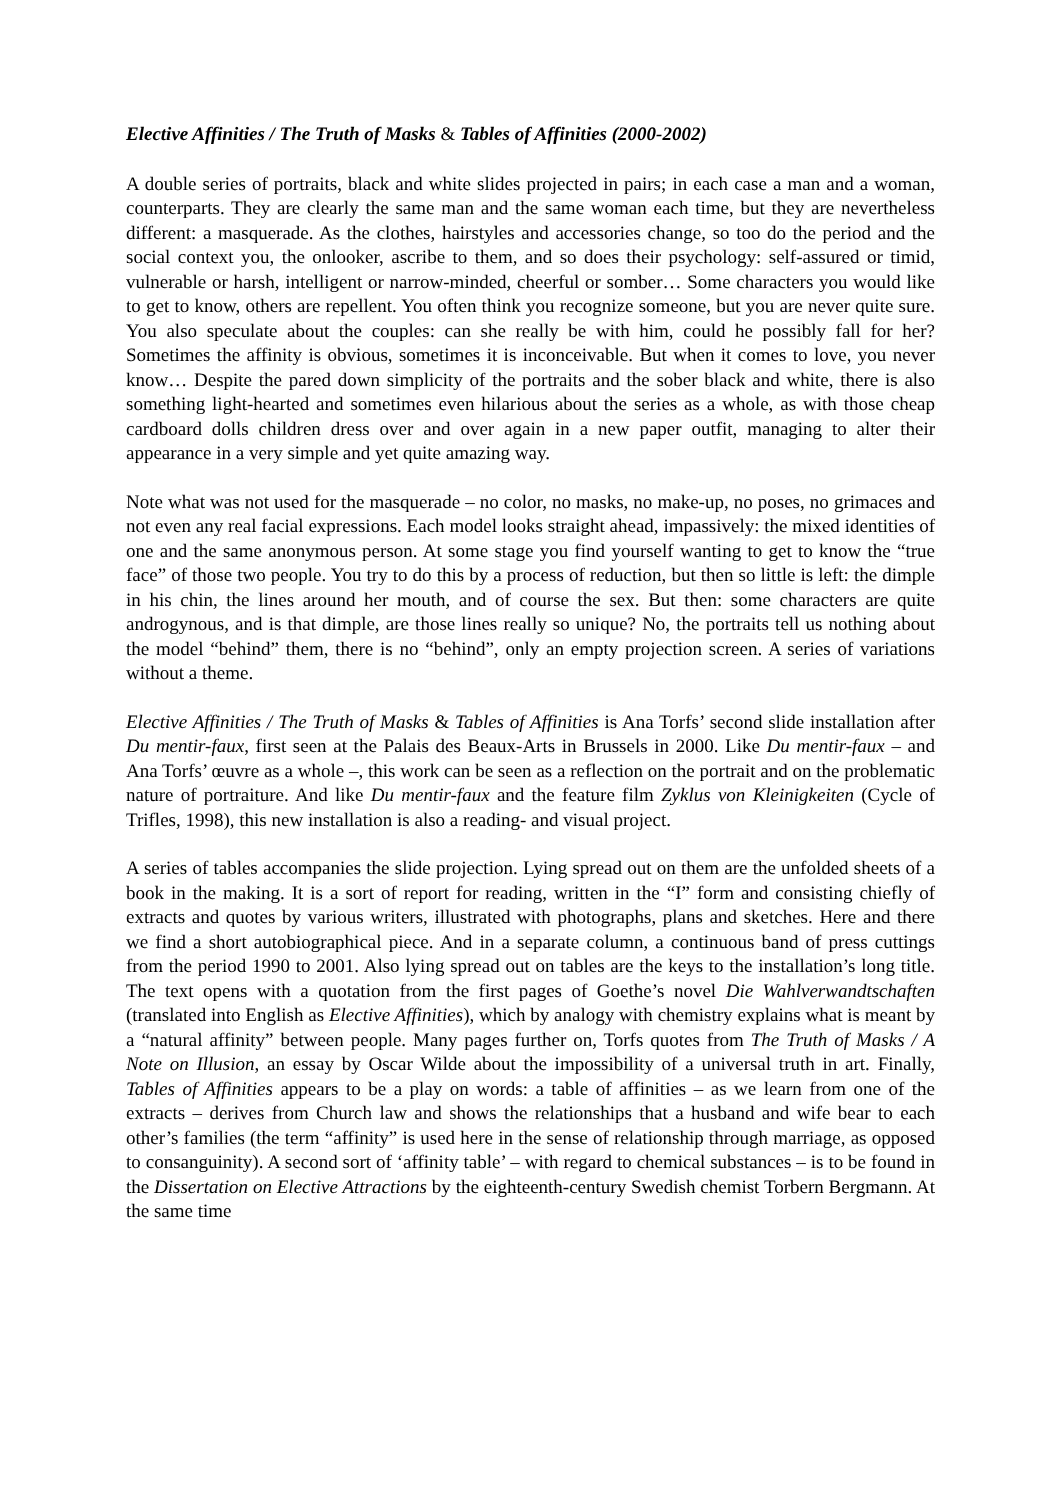Elective Affinities / The Truth of Masks & Tables of Affinities (2000-2002)
A double series of portraits, black and white slides projected in pairs; in each case a man and a woman, counterparts. They are clearly the same man and the same woman each time, but they are nevertheless different: a masquerade. As the clothes, hairstyles and accessories change, so too do the period and the social context you, the onlooker, ascribe to them, and so does their psychology: self-assured or timid, vulnerable or harsh, intelligent or narrow-minded, cheerful or somber… Some characters you would like to get to know, others are repellent. You often think you recognize someone, but you are never quite sure. You also speculate about the couples: can she really be with him, could he possibly fall for her? Sometimes the affinity is obvious, sometimes it is inconceivable. But when it comes to love, you never know… Despite the pared down simplicity of the portraits and the sober black and white, there is also something light-hearted and sometimes even hilarious about the series as a whole, as with those cheap cardboard dolls children dress over and over again in a new paper outfit, managing to alter their appearance in a very simple and yet quite amazing way.
Note what was not used for the masquerade – no color, no masks, no make-up, no poses, no grimaces and not even any real facial expressions. Each model looks straight ahead, impassively: the mixed identities of one and the same anonymous person. At some stage you find yourself wanting to get to know the “true face” of those two people. You try to do this by a process of reduction, but then so little is left: the dimple in his chin, the lines around her mouth, and of course the sex. But then: some characters are quite androgynous, and is that dimple, are those lines really so unique? No, the portraits tell us nothing about the model “behind” them, there is no “behind”, only an empty projection screen. A series of variations without a theme.
Elective Affinities / The Truth of Masks & Tables of Affinities is Ana Torfs’ second slide installation after Du mentir-faux, first seen at the Palais des Beaux-Arts in Brussels in 2000. Like Du mentir-faux – and Ana Torfs’ œuvre as a whole –, this work can be seen as a reflection on the portrait and on the problematic nature of portraiture. And like Du mentir-faux and the feature film Zyklus von Kleinigkeiten (Cycle of Trifles, 1998), this new installation is also a reading- and visual project.
A series of tables accompanies the slide projection. Lying spread out on them are the unfolded sheets of a book in the making. It is a sort of report for reading, written in the “I” form and consisting chiefly of extracts and quotes by various writers, illustrated with photographs, plans and sketches. Here and there we find a short autobiographical piece. And in a separate column, a continuous band of press cuttings from the period 1990 to 2001. Also lying spread out on tables are the keys to the installation’s long title. The text opens with a quotation from the first pages of Goethe’s novel Die Wahlverwandtschaften (translated into English as Elective Affinities), which by analogy with chemistry explains what is meant by a “natural affinity” between people. Many pages further on, Torfs quotes from The Truth of Masks / A Note on Illusion, an essay by Oscar Wilde about the impossibility of a universal truth in art. Finally, Tables of Affinities appears to be a play on words: a table of affinities – as we learn from one of the extracts – derives from Church law and shows the relationships that a husband and wife bear to each other’s families (the term “affinity” is used here in the sense of relationship through marriage, as opposed to consanguinity). A second sort of ‘affinity table’ – with regard to chemical substances – is to be found in the Dissertation on Elective Attractions by the eighteenth-century Swedish chemist Torbern Bergmann. At the same time